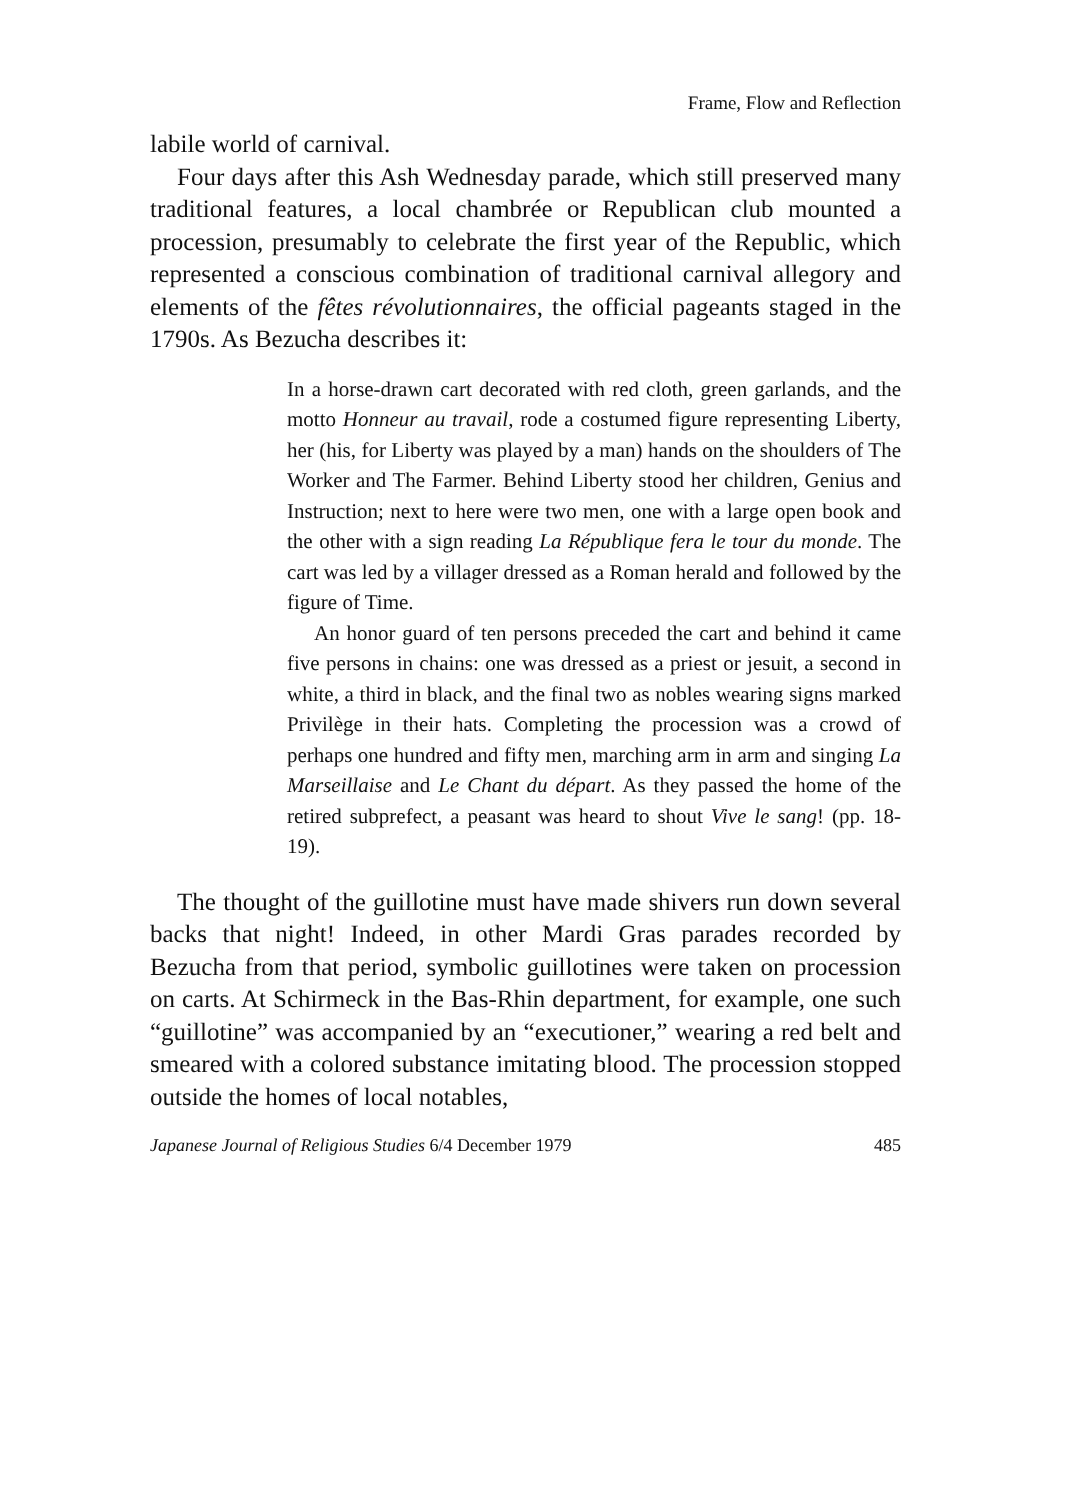Frame, Flow and Reflection
labile world of carnival.
Four days after this Ash Wednesday parade, which still preserved many traditional features, a local chambrée or Republican club mounted a procession, presumably to celebrate the first year of the Republic, which represented a conscious combination of traditional carnival allegory and elements of the fêtes révolutionnaires, the official pageants staged in the 1790s. As Bezucha describes it:
In a horse-drawn cart decorated with red cloth, green garlands, and the motto Honneur au travail, rode a costumed figure representing Liberty, her (his, for Liberty was played by a man) hands on the shoulders of The Worker and The Farmer. Behind Liberty stood her children, Genius and Instruction; next to here were two men, one with a large open book and the other with a sign reading La République fera le tour du monde. The cart was led by a villager dressed as a Roman herald and followed by the figure of Time.
An honor guard of ten persons preceded the cart and behind it came five persons in chains: one was dressed as a priest or jesuit, a second in white, a third in black, and the final two as nobles wearing signs marked Privilège in their hats. Completing the procession was a crowd of perhaps one hundred and fifty men, marching arm in arm and singing La Marseillaise and Le Chant du départ. As they passed the home of the retired subprefect, a peasant was heard to shout Vive le sang! (pp. 18-19).
The thought of the guillotine must have made shivers run down several backs that night! Indeed, in other Mardi Gras parades recorded by Bezucha from that period, symbolic guillotines were taken on procession on carts. At Schirmeck in the Bas-Rhin department, for example, one such “guillotine” was accompanied by an “executioner,” wearing a red belt and smeared with a colored substance imitating blood. The procession stopped outside the homes of local notables,
Japanese Journal of Religious Studies 6/4 December 1979 485